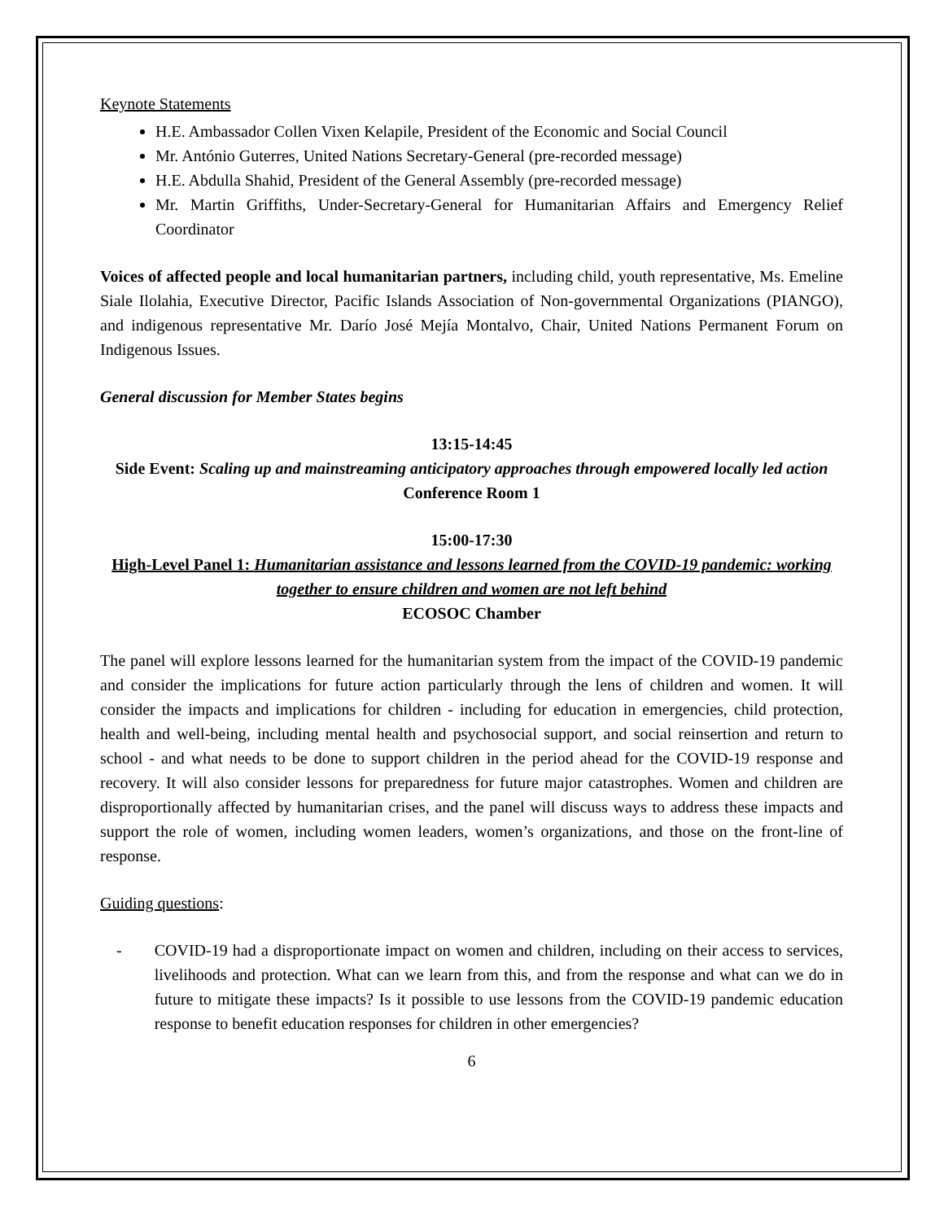Keynote Statements
H.E. Ambassador Collen Vixen Kelapile, President of the Economic and Social Council
Mr. António Guterres, United Nations Secretary-General (pre-recorded message)
H.E. Abdulla Shahid, President of the General Assembly (pre-recorded message)
Mr. Martin Griffiths, Under-Secretary-General for Humanitarian Affairs and Emergency Relief Coordinator
Voices of affected people and local humanitarian partners, including child, youth representative, Ms. Emeline Siale Ilolahia, Executive Director, Pacific Islands Association of Non-governmental Organizations (PIANGO), and indigenous representative Mr. Darío José Mejía Montalvo, Chair, United Nations Permanent Forum on Indigenous Issues.
General discussion for Member States begins
13:15-14:45
Side Event: Scaling up and mainstreaming anticipatory approaches through empowered locally led action
Conference Room 1
15:00-17:30
High-Level Panel 1: Humanitarian assistance and lessons learned from the COVID-19 pandemic: working together to ensure children and women are not left behind
ECOSOC Chamber
The panel will explore lessons learned for the humanitarian system from the impact of the COVID-19 pandemic and consider the implications for future action particularly through the lens of children and women. It will consider the impacts and implications for children - including for education in emergencies, child protection, health and well-being, including mental health and psychosocial support, and social reinsertion and return to school - and what needs to be done to support children in the period ahead for the COVID-19 response and recovery. It will also consider lessons for preparedness for future major catastrophes. Women and children are disproportionally affected by humanitarian crises, and the panel will discuss ways to address these impacts and support the role of women, including women leaders, women’s organizations, and those on the front-line of response.
Guiding questions:
- COVID-19 had a disproportionate impact on women and children, including on their access to services, livelihoods and protection. What can we learn from this, and from the response and what can we do in future to mitigate these impacts? Is it possible to use lessons from the COVID-19 pandemic education response to benefit education responses for children in other emergencies?
6